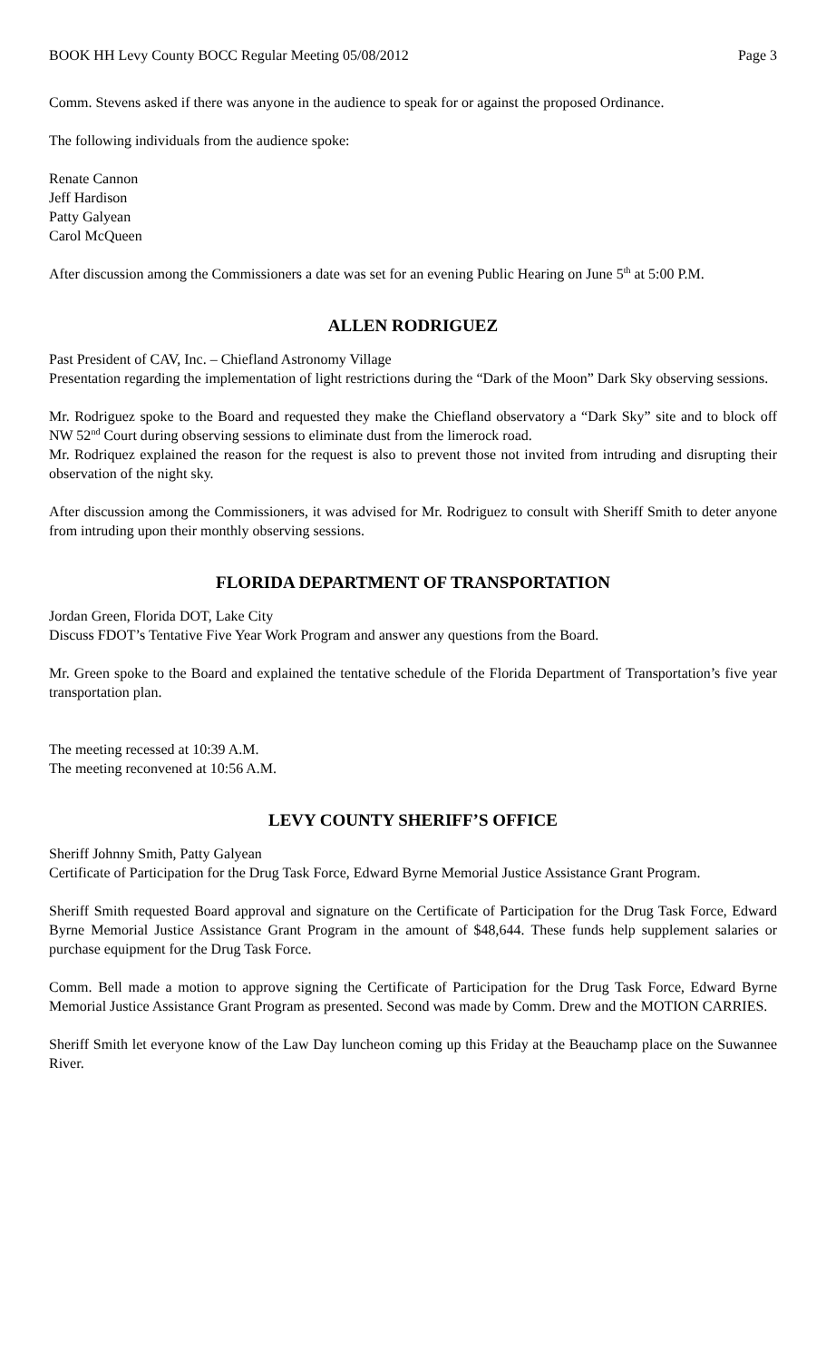BOOK HH Levy County BOCC Regular Meeting 05/08/2012 Page 3
Comm. Stevens asked if there was anyone in the audience to speak for or against the proposed Ordinance.
The following individuals from the audience spoke:
Renate Cannon
Jeff Hardison
Patty Galyean
Carol McQueen
After discussion among the Commissioners a date was set for an evening Public Hearing on June 5<sup>th</sup> at 5:00 P.M.
ALLEN RODRIGUEZ
Past President of CAV, Inc. – Chiefland Astronomy Village
Presentation regarding the implementation of light restrictions during the “Dark of the Moon” Dark Sky observing sessions.
Mr. Rodriguez spoke to the Board and requested they make the Chiefland observatory a “Dark Sky” site and to block off NW 52<sup>nd</sup> Court during observing sessions to eliminate dust from the limerock road.
Mr. Rodriquez explained the reason for the request is also to prevent those not invited from intruding and disrupting their observation of the night sky.
After discussion among the Commissioners, it was advised for Mr. Rodriguez to consult with Sheriff Smith to deter anyone from intruding upon their monthly observing sessions.
FLORIDA DEPARTMENT OF TRANSPORTATION
Jordan Green, Florida DOT, Lake City
Discuss FDOT’s Tentative Five Year Work Program and answer any questions from the Board.
Mr. Green spoke to the Board and explained the tentative schedule of the Florida Department of Transportation’s five year transportation plan.
The meeting recessed at 10:39 A.M.
The meeting reconvened at 10:56 A.M.
LEVY COUNTY SHERIFF’S OFFICE
Sheriff Johnny Smith, Patty Galyean
Certificate of Participation for the Drug Task Force, Edward Byrne Memorial Justice Assistance Grant Program.
Sheriff Smith requested Board approval and signature on the Certificate of Participation for the Drug Task Force, Edward Byrne Memorial Justice Assistance Grant Program in the amount of $48,644. These funds help supplement salaries or purchase equipment for the Drug Task Force.
Comm. Bell made a motion to approve signing the Certificate of Participation for the Drug Task Force, Edward Byrne Memorial Justice Assistance Grant Program as presented. Second was made by Comm. Drew and the MOTION CARRIES.
Sheriff Smith let everyone know of the Law Day luncheon coming up this Friday at the Beauchamp place on the Suwannee River.